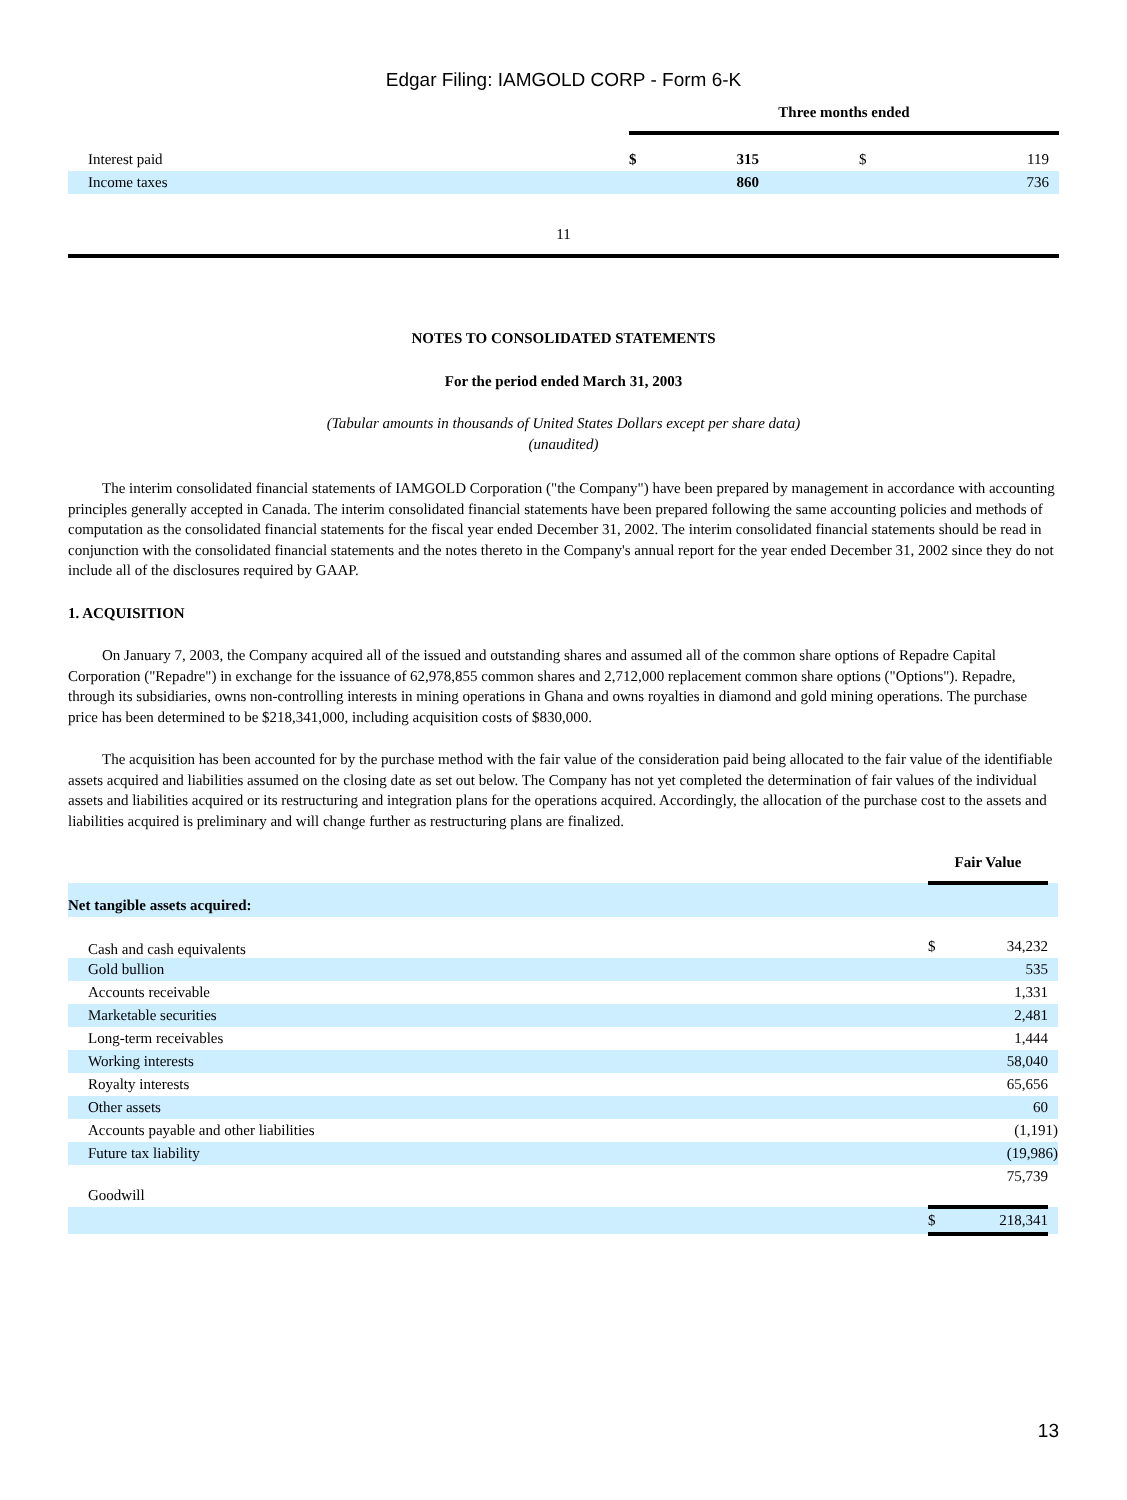Edgar Filing: IAMGOLD CORP - Form 6-K
| | Three months ended | | | |
| --- | --- | --- | --- | --- |
| Interest paid | $ | 315 | $ | 119 |
| Income taxes | | 860 | | 736 |
11
NOTES TO CONSOLIDATED STATEMENTS
For the period ended March 31, 2003
(Tabular amounts in thousands of United States Dollars except per share data)
(unaudited)
The interim consolidated financial statements of IAMGOLD Corporation ("the Company") have been prepared by management in accordance with accounting principles generally accepted in Canada. The interim consolidated financial statements have been prepared following the same accounting policies and methods of computation as the consolidated financial statements for the fiscal year ended December 31, 2002. The interim consolidated financial statements should be read in conjunction with the consolidated financial statements and the notes thereto in the Company's annual report for the year ended December 31, 2002 since they do not include all of the disclosures required by GAAP.
1. ACQUISITION
On January 7, 2003, the Company acquired all of the issued and outstanding shares and assumed all of the common share options of Repadre Capital Corporation ("Repadre") in exchange for the issuance of 62,978,855 common shares and 2,712,000 replacement common share options ("Options"). Repadre, through its subsidiaries, owns non-controlling interests in mining operations in Ghana and owns royalties in diamond and gold mining operations. The purchase price has been determined to be $218,341,000, including acquisition costs of $830,000.
The acquisition has been accounted for by the purchase method with the fair value of the consideration paid being allocated to the fair value of the identifiable assets acquired and liabilities assumed on the closing date as set out below. The Company has not yet completed the determination of fair values of the individual assets and liabilities acquired or its restructuring and integration plans for the operations acquired. Accordingly, the allocation of the purchase cost to the assets and liabilities acquired is preliminary and will change further as restructuring plans are finalized.
| | Fair Value | | |
| --- | --- | --- | --- |
| Net tangible assets acquired: | | | |
| Cash and cash equivalents | $ | 34,232 | |
| Gold bullion | | 535 | |
| Accounts receivable | | 1,331 | |
| Marketable securities | | 2,481 | |
| Long-term receivables | | 1,444 | |
| Working interests | | 58,040 | |
| Royalty interests | | 65,656 | |
| Other assets | | 60 | |
| Accounts payable and other liabilities | | (1,191) | |
| Future tax liability | | (19,986) | |
| Goodwill | | 75,739 | |
| | $ | 218,341 | |
13